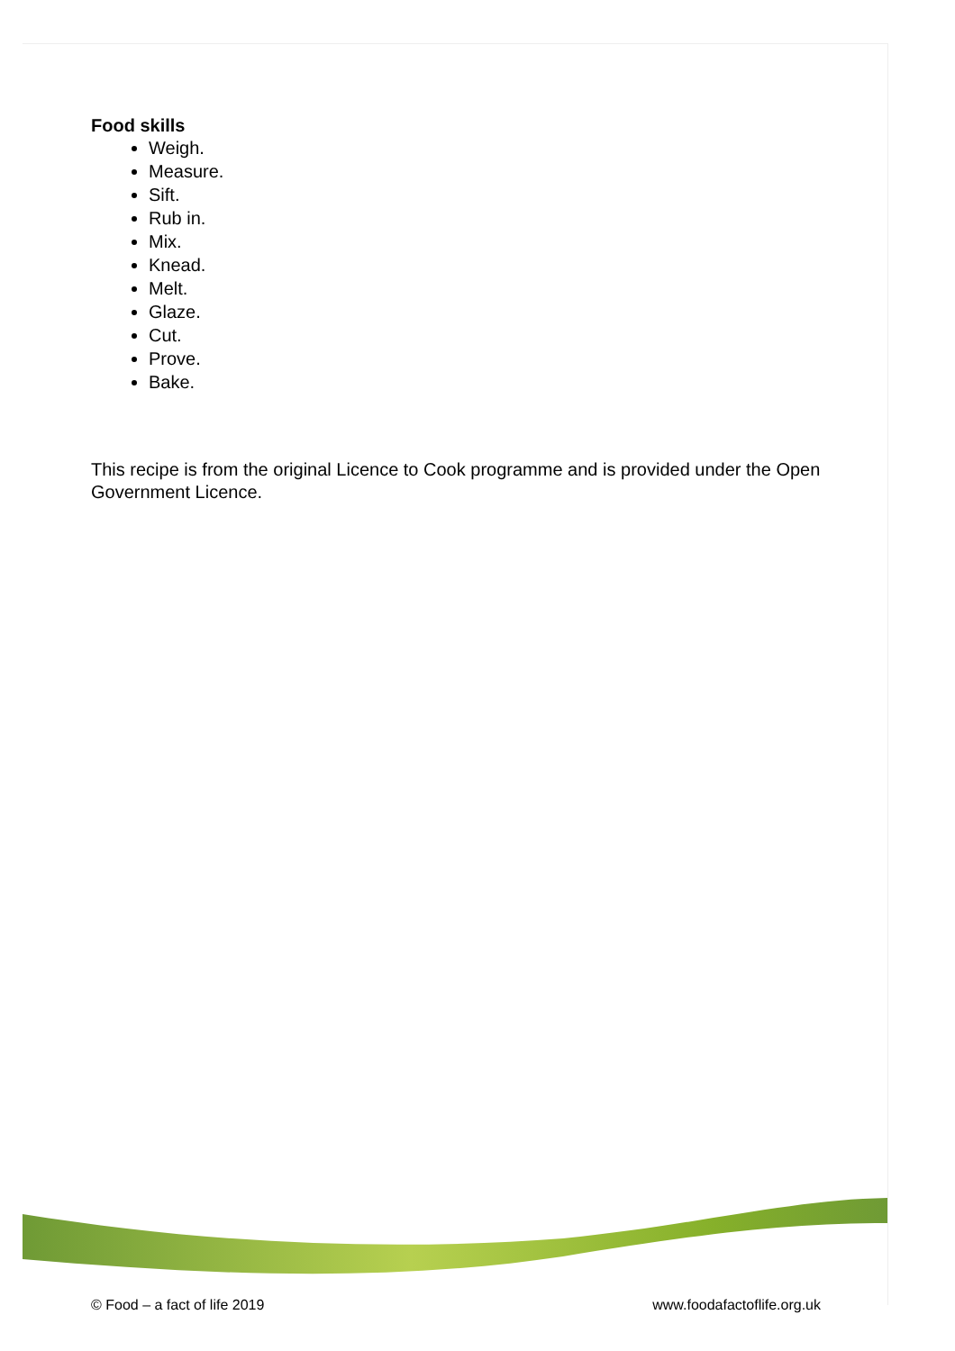Food skills
Weigh.
Measure.
Sift.
Rub in.
Mix.
Knead.
Melt.
Glaze.
Cut.
Prove.
Bake.
This recipe is from the original Licence to Cook programme and is provided under the Open Government Licence.
© Food – a fact of life 2019 www.foodafactoflife.org.uk